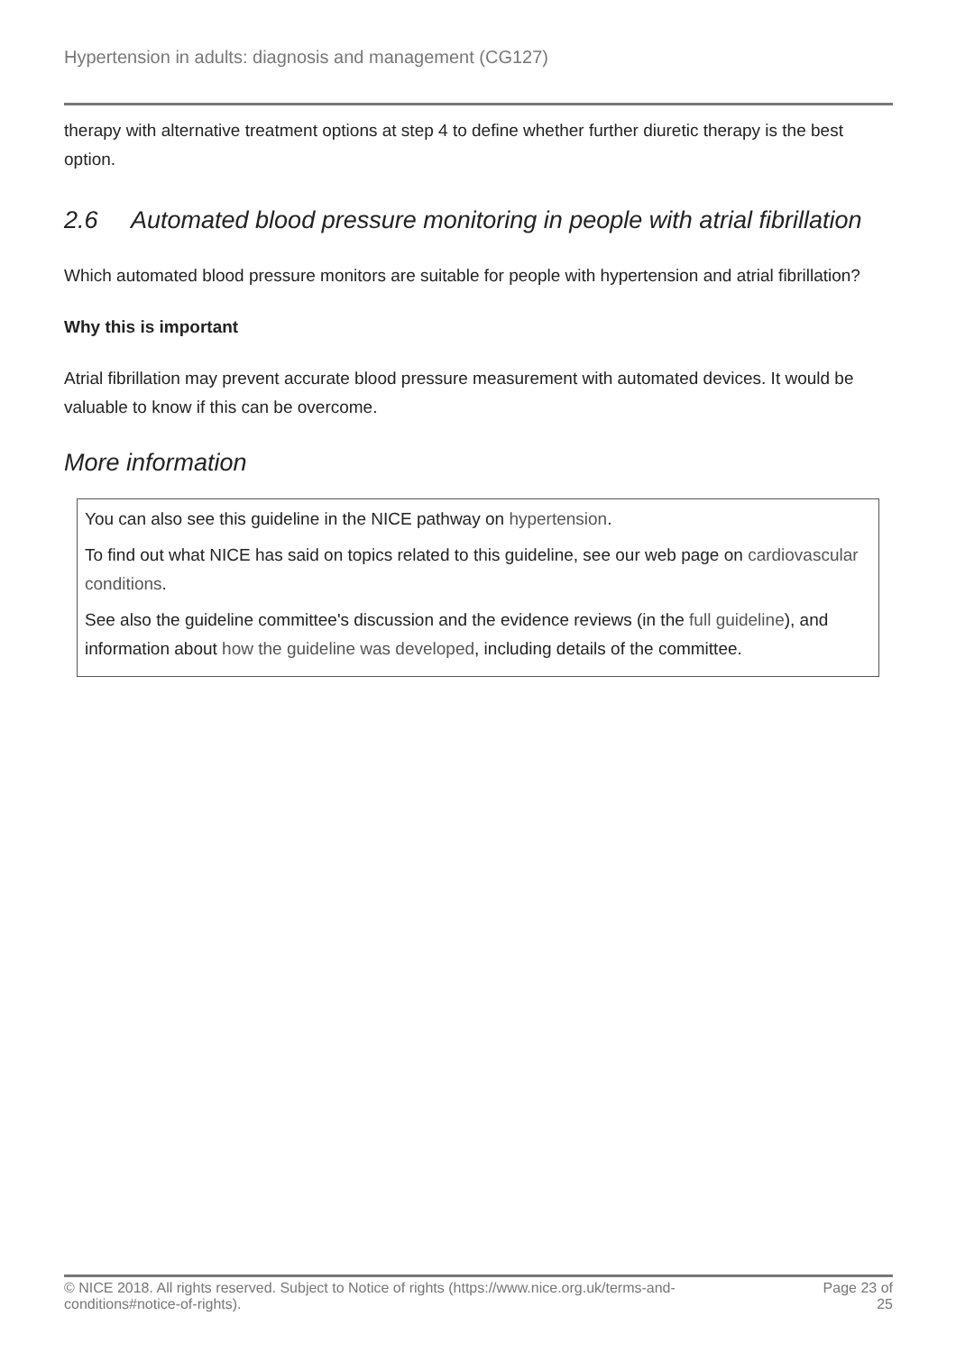Hypertension in adults: diagnosis and management (CG127)
therapy with alternative treatment options at step 4 to define whether further diuretic therapy is the best option.
2.6 Automated blood pressure monitoring in people with atrial fibrillation
Which automated blood pressure monitors are suitable for people with hypertension and atrial fibrillation?
Why this is important
Atrial fibrillation may prevent accurate blood pressure measurement with automated devices. It would be valuable to know if this can be overcome.
More information
You can also see this guideline in the NICE pathway on hypertension.
To find out what NICE has said on topics related to this guideline, see our web page on cardiovascular conditions.
See also the guideline committee's discussion and the evidence reviews (in the full guideline), and information about how the guideline was developed, including details of the committee.
© NICE 2018. All rights reserved. Subject to Notice of rights (https://www.nice.org.uk/terms-and-
conditions#notice-of-rights).
Page 23 of
25